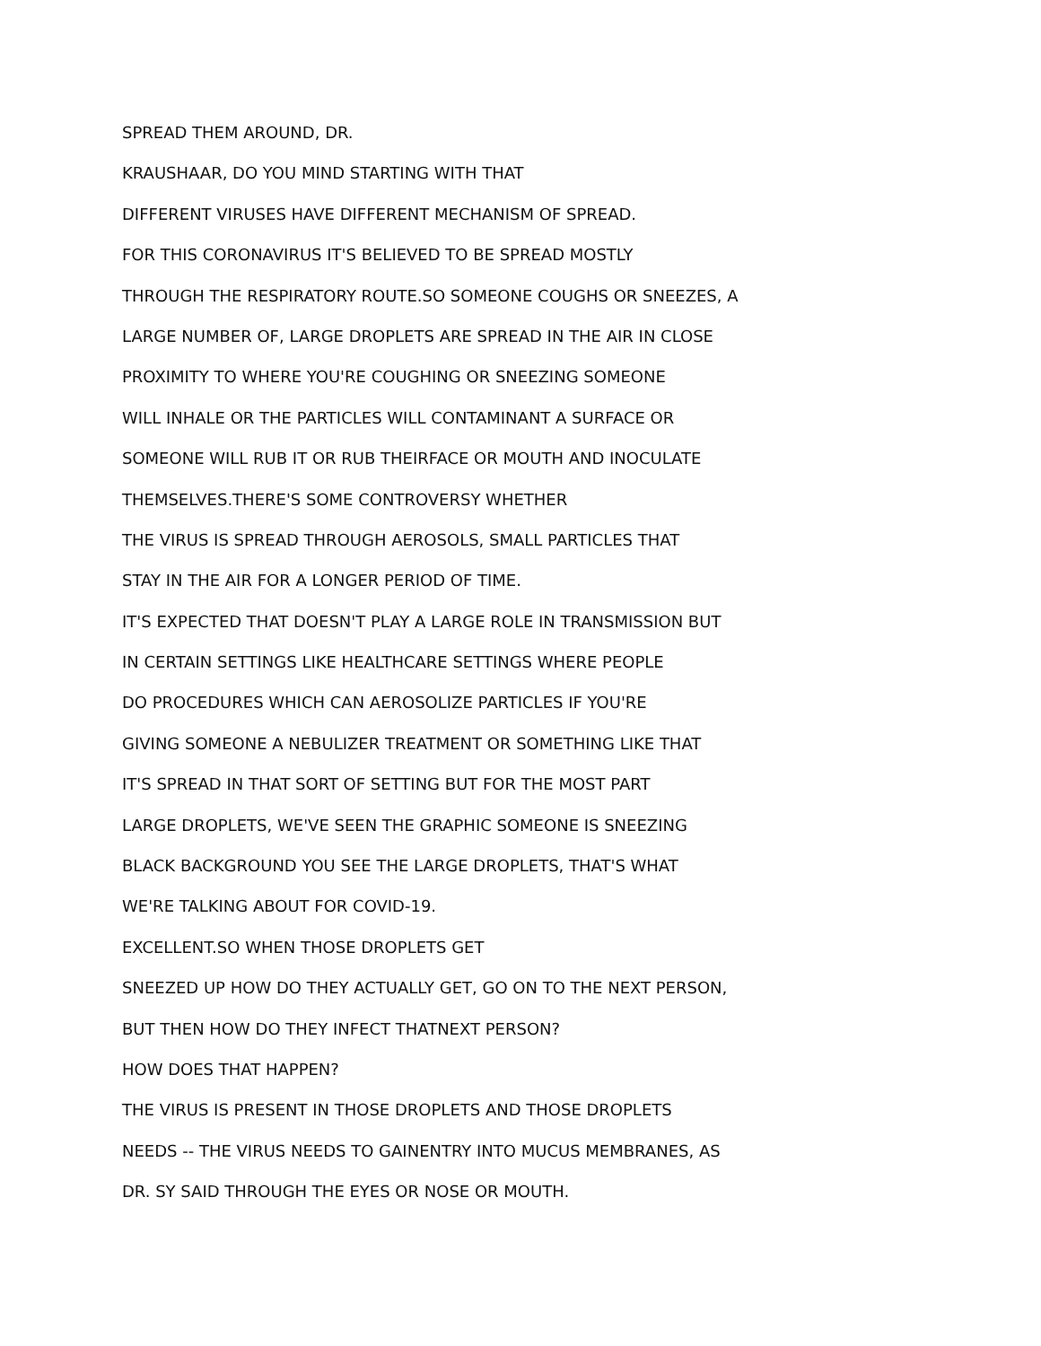SPREAD THEM AROUND, DR.
KRAUSHAAR, DO YOU MIND STARTING WITH THAT
DIFFERENT VIRUSES HAVE DIFFERENT MECHANISM OF SPREAD.
FOR THIS CORONAVIRUS IT'S BELIEVED TO BE SPREAD MOSTLY
THROUGH THE RESPIRATORY ROUTE.SO SOMEONE COUGHS OR SNEEZES, A
LARGE NUMBER OF, LARGE DROPLETS ARE SPREAD IN THE AIR IN CLOSE
PROXIMITY TO WHERE YOU'RE COUGHING OR SNEEZING SOMEONE
WILL INHALE OR THE PARTICLES WILL CONTAMINANT A SURFACE OR
SOMEONE WILL RUB IT OR RUB THEIRFACE OR MOUTH AND INOCULATE
THEMSELVES.THERE'S SOME CONTROVERSY WHETHER
THE VIRUS IS SPREAD THROUGH AEROSOLS, SMALL PARTICLES THAT
STAY IN THE AIR FOR A LONGER PERIOD OF TIME.
IT'S EXPECTED THAT DOESN'T PLAY A LARGE ROLE IN TRANSMISSION BUT
IN CERTAIN SETTINGS LIKE HEALTHCARE SETTINGS WHERE PEOPLE
DO PROCEDURES WHICH CAN AEROSOLIZE PARTICLES IF YOU'RE
GIVING SOMEONE A NEBULIZER TREATMENT OR SOMETHING LIKE THAT
IT'S SPREAD IN THAT SORT OF SETTING BUT FOR THE MOST PART
LARGE DROPLETS, WE'VE SEEN THE GRAPHIC SOMEONE IS SNEEZING
BLACK BACKGROUND YOU SEE THE LARGE DROPLETS, THAT'S WHAT
WE'RE TALKING ABOUT FOR COVID-19.
EXCELLENT.SO WHEN THOSE DROPLETS GET
SNEEZED UP HOW DO THEY ACTUALLY GET, GO ON TO THE NEXT PERSON,
BUT THEN HOW DO THEY INFECT THATNEXT PERSON?
HOW DOES THAT HAPPEN?
THE VIRUS IS PRESENT IN THOSE DROPLETS AND THOSE DROPLETS
NEEDS -- THE VIRUS NEEDS TO GAINENTRY INTO MUCUS MEMBRANES, AS
DR. SY SAID THROUGH THE EYES OR NOSE OR MOUTH.